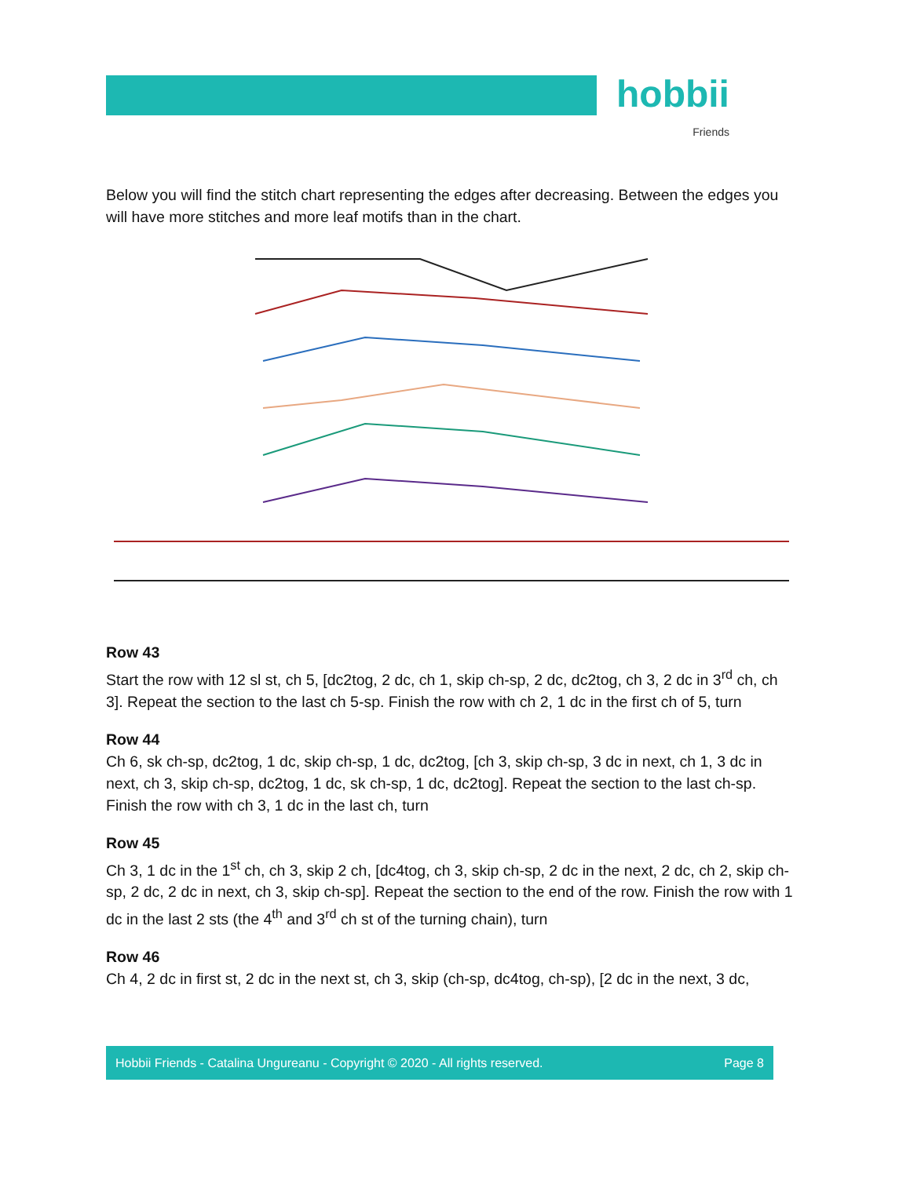hobbii
Friends
Below you will find the stitch chart representing the edges after decreasing. Between the edges you will have more stitches and more leaf motifs than in the chart.
Row 43
Start the row with 12 sl st, ch 5, [dc2tog, 2 dc, ch 1, skip ch-sp, 2 dc, dc2tog, ch 3, 2 dc in 3<sup>rd</sup> ch, ch 3]. Repeat the section to the last ch 5-sp. Finish the row with ch 2, 1 dc in the first ch of 5, turn
Row 44
Ch 6, sk ch-sp, dc2tog, 1 dc, skip ch-sp, 1 dc, dc2tog, [ch 3, skip ch-sp, 3 dc in next, ch 1, 3 dc in next, ch 3, skip ch-sp, dc2tog, 1 dc, sk ch-sp, 1 dc, dc2tog]. Repeat the section to the last ch-sp. Finish the row with ch 3, 1 dc in the last ch, turn
Row 45
Ch 3, 1 dc in the 1<sup>st</sup> ch, ch 3, skip 2 ch, [dc4tog, ch 3, skip ch-sp, 2 dc in the next, 2 dc, ch 2, skip ch-sp, 2 dc, 2 dc in next, ch 3, skip ch-sp]. Repeat the section to the end of the row. Finish the row with 1 dc in the last 2 sts (the 4<sup>th</sup> and 3<sup>rd</sup> ch st of the turning chain), turn
Row 46
Ch 4, 2 dc in first st, 2 dc in the next st, ch 3, skip (ch-sp, dc4tog, ch-sp), [2 dc in the next, 3 dc,
Hobbii Friends - Catalina Ungureanu - Copyright © 2020 - All rights reserved. Page 8